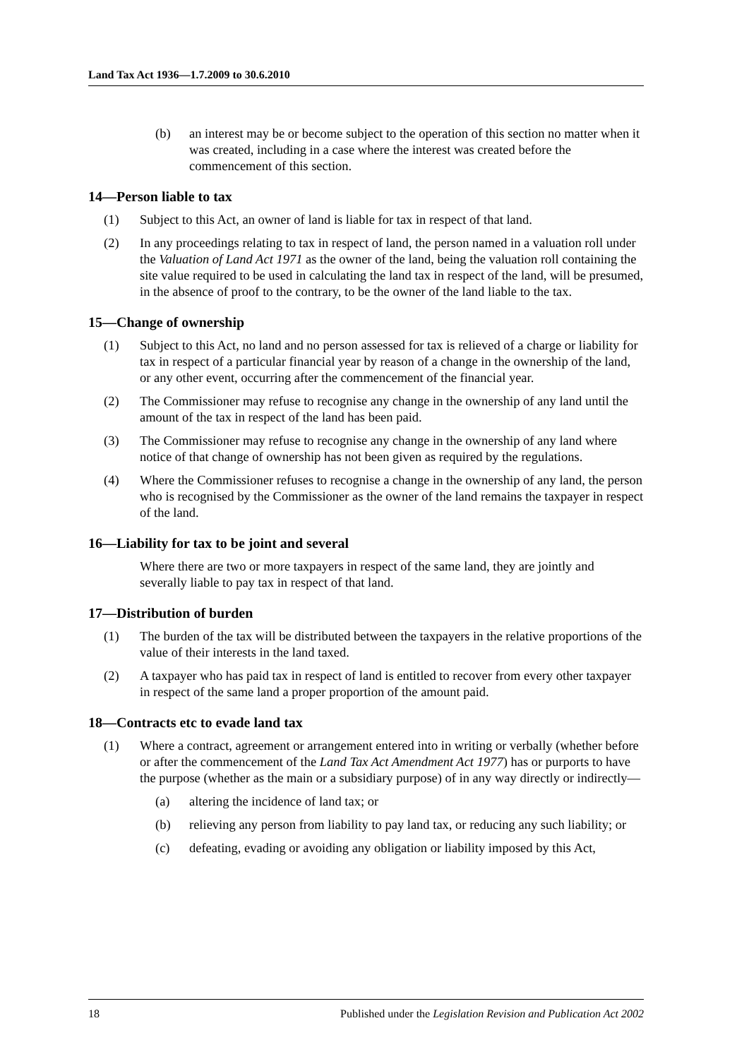Land Tax Act 1936—1.7.2009 to 30.6.2010
(b) an interest may be or become subject to the operation of this section no matter when it was created, including in a case where the interest was created before the commencement of this section.
14—Person liable to tax
(1) Subject to this Act, an owner of land is liable for tax in respect of that land.
(2) In any proceedings relating to tax in respect of land, the person named in a valuation roll under the Valuation of Land Act 1971 as the owner of the land, being the valuation roll containing the site value required to be used in calculating the land tax in respect of the land, will be presumed, in the absence of proof to the contrary, to be the owner of the land liable to the tax.
15—Change of ownership
(1) Subject to this Act, no land and no person assessed for tax is relieved of a charge or liability for tax in respect of a particular financial year by reason of a change in the ownership of the land, or any other event, occurring after the commencement of the financial year.
(2) The Commissioner may refuse to recognise any change in the ownership of any land until the amount of the tax in respect of the land has been paid.
(3) The Commissioner may refuse to recognise any change in the ownership of any land where notice of that change of ownership has not been given as required by the regulations.
(4) Where the Commissioner refuses to recognise a change in the ownership of any land, the person who is recognised by the Commissioner as the owner of the land remains the taxpayer in respect of the land.
16—Liability for tax to be joint and several
Where there are two or more taxpayers in respect of the same land, they are jointly and severally liable to pay tax in respect of that land.
17—Distribution of burden
(1) The burden of the tax will be distributed between the taxpayers in the relative proportions of the value of their interests in the land taxed.
(2) A taxpayer who has paid tax in respect of land is entitled to recover from every other taxpayer in respect of the same land a proper proportion of the amount paid.
18—Contracts etc to evade land tax
(1) Where a contract, agreement or arrangement entered into in writing or verbally (whether before or after the commencement of the Land Tax Act Amendment Act 1977) has or purports to have the purpose (whether as the main or a subsidiary purpose) of in any way directly or indirectly—
(a) altering the incidence of land tax; or
(b) relieving any person from liability to pay land tax, or reducing any such liability; or
(c) defeating, evading or avoiding any obligation or liability imposed by this Act,
18 Published under the Legislation Revision and Publication Act 2002